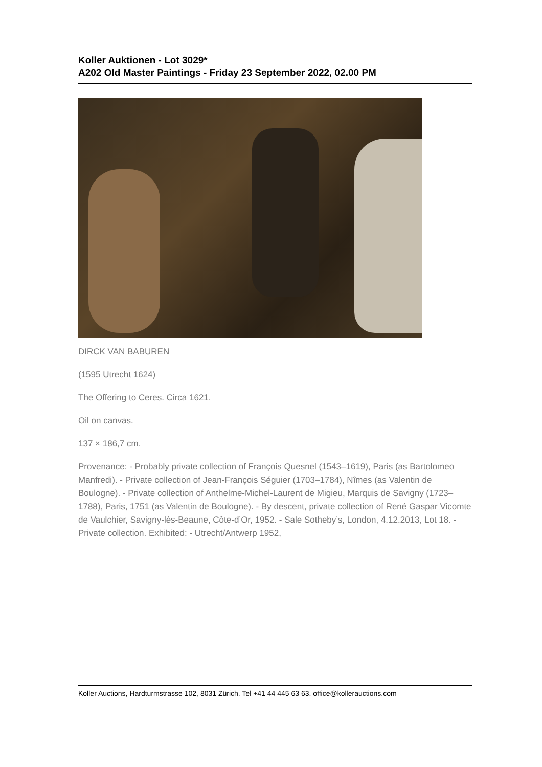Koller Auktionen - Lot 3029*
A202 Old Master Paintings - Friday 23 September 2022, 02.00 PM
DIRCK VAN BABUREN
(1595 Utrecht 1624)
The Offering to Ceres. Circa 1621.
Oil on canvas.
137 × 186,7 cm.
Provenance: - Probably private collection of François Quesnel (1543–1619), Paris (as Bartolomeo Manfredi). - Private collection of Jean-François Séguier (1703–1784), Nîmes (as Valentin de Boulogne). - Private collection of Anthelme-Michel-Laurent de Migieu, Marquis de Savigny (1723–1788), Paris, 1751 (as Valentin de Boulogne). - By descent, private collection of René Gaspar Vicomte de Vaulchier, Savigny-lès-Beaune, Côte-d’Or, 1952. - Sale Sotheby’s, London, 4.12.2013, Lot 18. - Private collection. Exhibited: - Utrecht/Antwerp 1952,
Koller Auctions, Hardturmstrasse 102, 8031 Zürich. Tel +41 44 445 63 63. office@kollerauctions.com